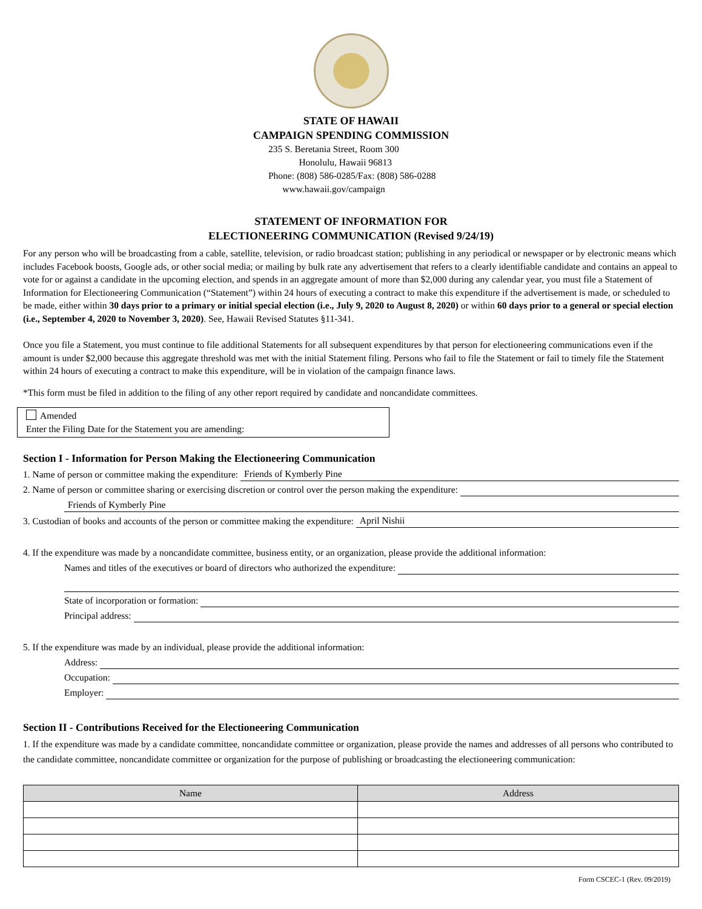STATE OF HAWAII
CAMPAIGN SPENDING COMMISSION
235 S. Beretania Street, Room 300
Honolulu, Hawaii 96813
Phone: (808) 586-0285/Fax: (808) 586-0288
www.hawaii.gov/campaign
STATEMENT OF INFORMATION FOR
ELECTIONEERING COMMUNICATION (Revised 9/24/19)
For any person who will be broadcasting from a cable, satellite, television, or radio broadcast station; publishing in any periodical or newspaper or by electronic means which includes Facebook boosts, Google ads, or other social media; or mailing by bulk rate any advertisement that refers to a clearly identifiable candidate and contains an appeal to vote for or against a candidate in the upcoming election, and spends in an aggregate amount of more than $2,000 during any calendar year, you must file a Statement of Information for Electioneering Communication (“Statement”) within 24 hours of executing a contract to make this expenditure if the advertisement is made, or scheduled to be made, either within 30 days prior to a primary or initial special election (i.e., July 9, 2020 to August 8, 2020) or within 60 days prior to a general or special election (i.e., September 4, 2020 to November 3, 2020). See, Hawaii Revised Statutes §11-341.
Once you file a Statement, you must continue to file additional Statements for all subsequent expenditures by that person for electioneering communications even if the amount is under $2,000 because this aggregate threshold was met with the initial Statement filing. Persons who fail to file the Statement or fail to timely file the Statement within 24 hours of executing a contract to make this expenditure, will be in violation of the campaign finance laws.
*This form must be filed in addition to the filing of any other report required by candidate and noncandidate committees.
Amended
Enter the Filing Date for the Statement you are amending:
Section I - Information for Person Making the Electioneering Communication
1. Name of person or committee making the expenditure: Friends of Kymberly Pine
2. Name of person or committee sharing or exercising discretion or control over the person making the expenditure:
Friends of Kymberly Pine
3. Custodian of books and accounts of the person or committee making the expenditure: April Nishii
4. If the expenditure was made by a noncandidate committee, business entity, or an organization, please provide the additional information:
Names and titles of the executives or board of directors who authorized the expenditure:
State of incorporation or formation:
Principal address:
5. If the expenditure was made by an individual, please provide the additional information:
Address:
Occupation:
Employer:
Section II - Contributions Received for the Electioneering Communication
1. If the expenditure was made by a candidate committee, noncandidate committee or organization, please provide the names and addresses of all persons who contributed to the candidate committee, noncandidate committee or organization for the purpose of publishing or broadcasting the electioneering communication:
| Name | Address |
| --- | --- |
Form CSCEC-1 (Rev. 09/2019)